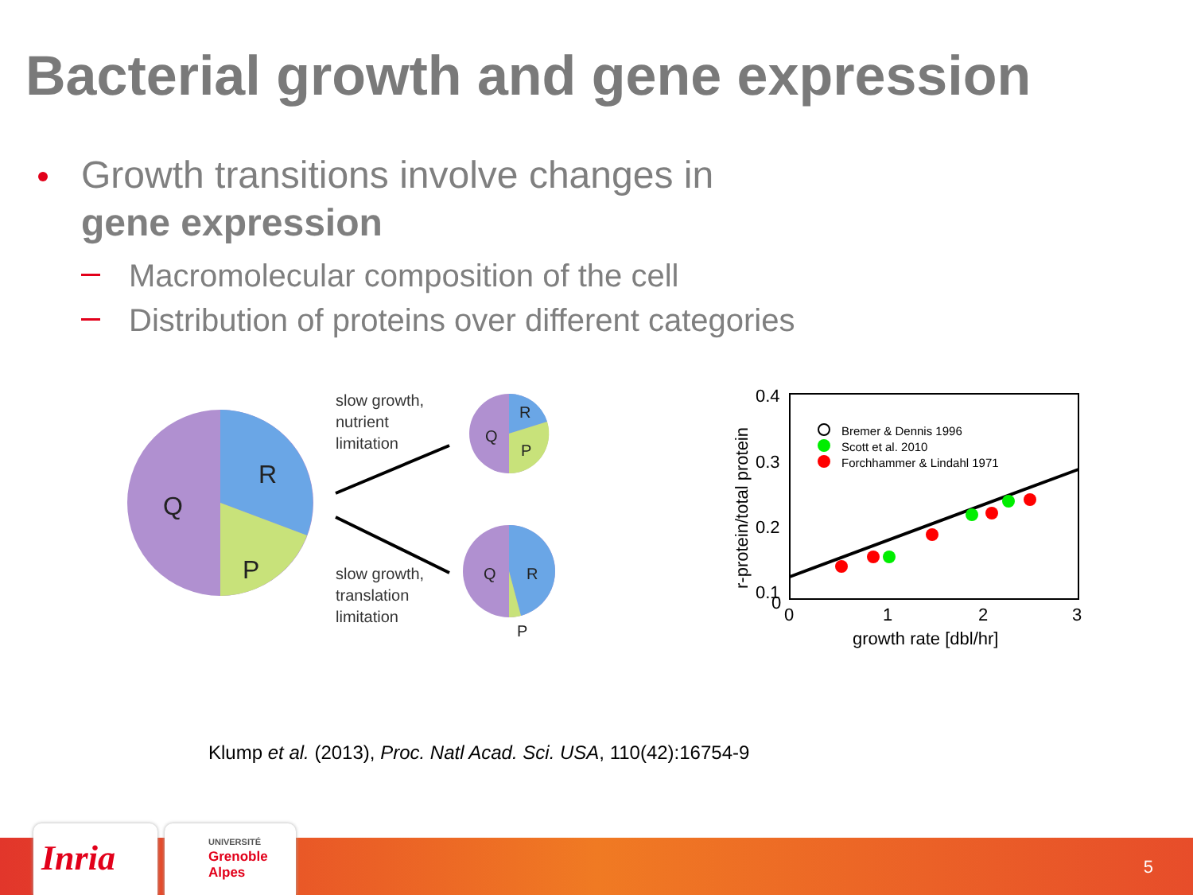Bacterial growth and gene expression
Growth transitions involve changes in
gene expression
Macromolecular composition of the cell
Distribution of proteins over different categories
Q
R
P
slow growth,
nutrient
limitation
slow growth,
translation
limitation
Q
R
P
Q
R
P
0.4
0.3
0.2
0.1
0
0
1
2
3
growth rate [dbl/hr]
r-protein/total protein
Bremer & Dennis 1996
Scott et al. 2010
Forchhammer & Lindahl 1971
Klump et al. (2013), Proc. Natl Acad. Sci. USA, 110(42):16754-9
Inria
UNIVERSITÉ
Grenoble
Alpes
5